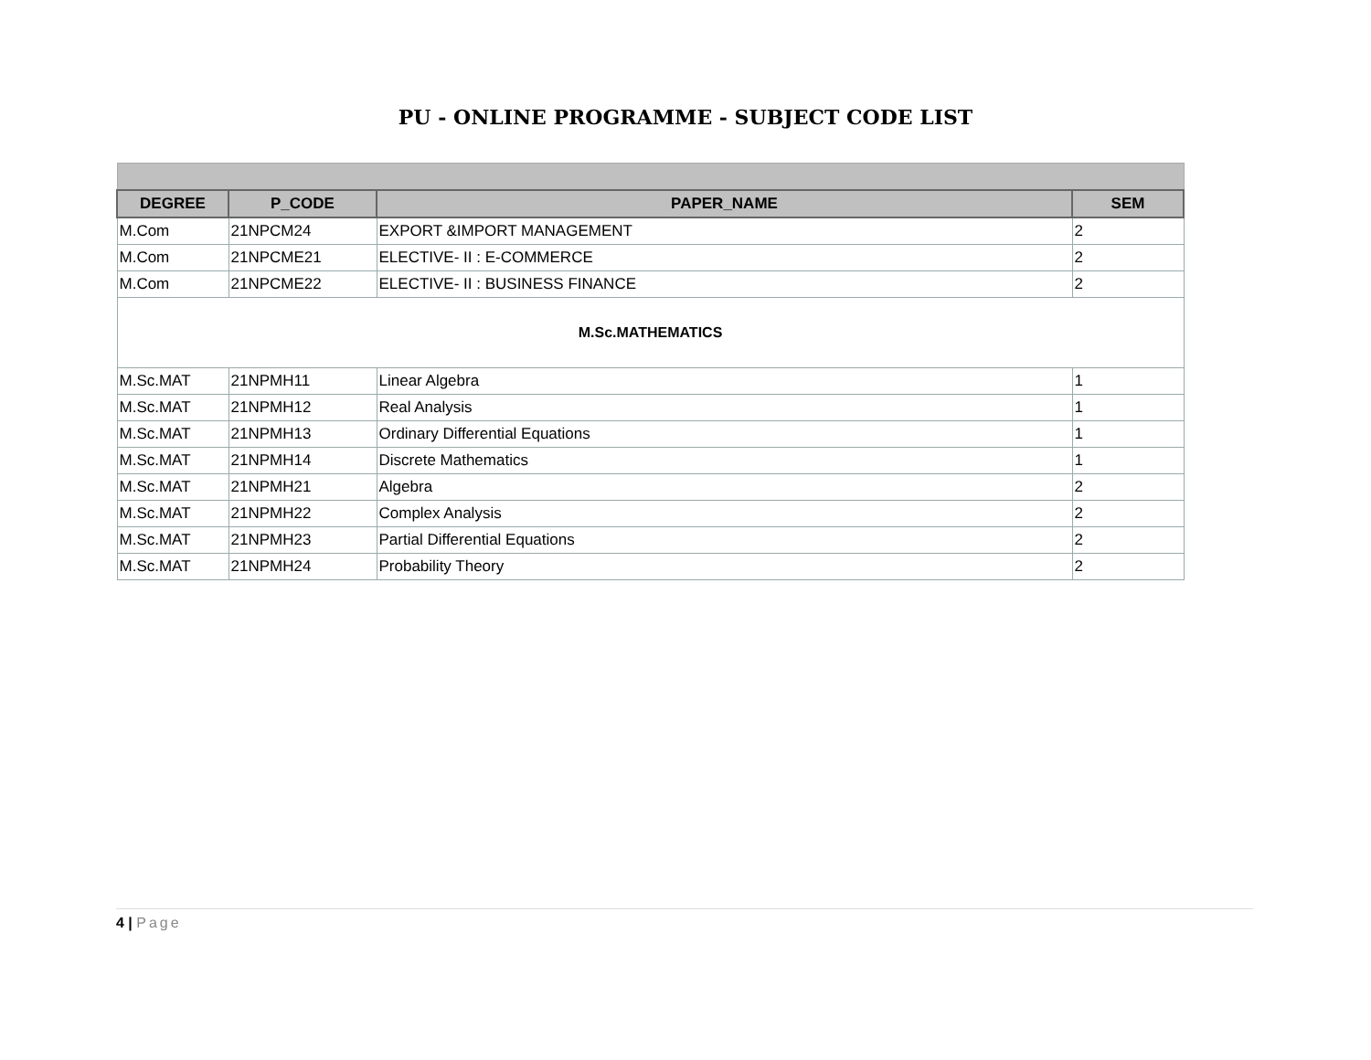PU - ONLINE PROGRAMME - SUBJECT CODE LIST
| DEGREE | P_CODE | PAPER_NAME | SEM |
| --- | --- | --- | --- |
| M.Com | 21NPCM24 | EXPORT &IMPORT MANAGEMENT | 2 |
| M.Com | 21NPCME21 | ELECTIVE- II : E-COMMERCE | 2 |
| M.Com | 21NPCME22 | ELECTIVE- II : BUSINESS FINANCE | 2 |
| M.Sc.MATHEMATICS | | | |
| M.Sc.MAT | 21NPMH11 | Linear Algebra | 1 |
| M.Sc.MAT | 21NPMH12 | Real Analysis | 1 |
| M.Sc.MAT | 21NPMH13 | Ordinary Differential Equations | 1 |
| M.Sc.MAT | 21NPMH14 | Discrete Mathematics | 1 |
| M.Sc.MAT | 21NPMH21 | Algebra | 2 |
| M.Sc.MAT | 21NPMH22 | Complex Analysis | 2 |
| M.Sc.MAT | 21NPMH23 | Partial Differential Equations | 2 |
| M.Sc.MAT | 21NPMH24 | Probability Theory | 2 |
4 | Page